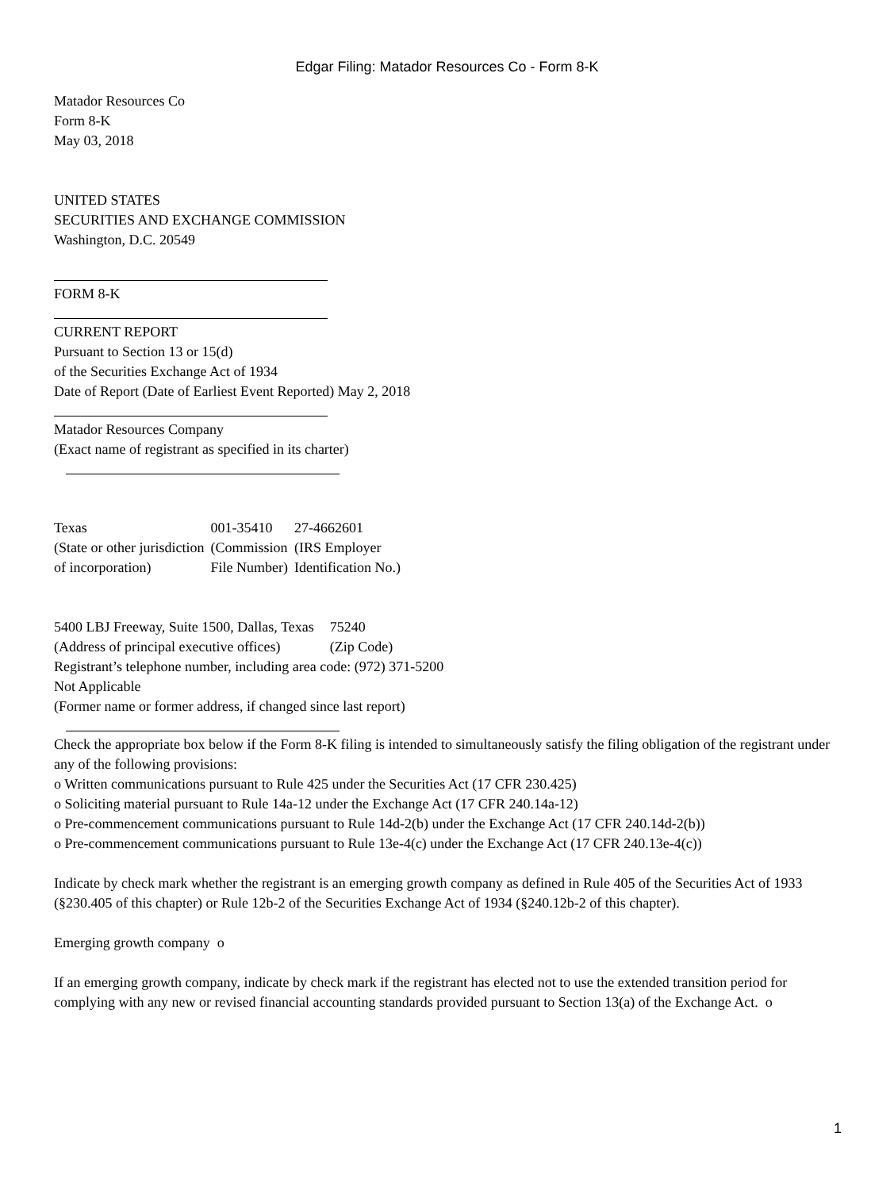Edgar Filing: Matador Resources Co - Form 8-K
Matador Resources Co
Form 8-K
May 03, 2018
UNITED STATES
SECURITIES AND EXCHANGE COMMISSION
Washington, D.C. 20549
FORM 8-K
CURRENT REPORT
Pursuant to Section 13 or 15(d)
of the Securities Exchange Act of 1934
Date of Report (Date of Earliest Event Reported) May 2, 2018
Matador Resources Company
(Exact name of registrant as specified in its charter)
| Texas | 001-35410 | 27-4662601 |
| (State or other jurisdiction of incorporation) | (Commission File Number) | (IRS Employer Identification No.) |
| 5400 LBJ Freeway, Suite 1500, Dallas, Texas | 75240 |
| (Address of principal executive offices) | (Zip Code) |
Registrant’s telephone number, including area code: (972) 371-5200
Not Applicable
(Former name or former address, if changed since last report)
Check the appropriate box below if the Form 8-K filing is intended to simultaneously satisfy the filing obligation of the registrant under any of the following provisions:
o Written communications pursuant to Rule 425 under the Securities Act (17 CFR 230.425)
o Soliciting material pursuant to Rule 14a-12 under the Exchange Act (17 CFR 240.14a-12)
o Pre-commencement communications pursuant to Rule 14d-2(b) under the Exchange Act (17 CFR 240.14d-2(b))
o Pre-commencement communications pursuant to Rule 13e-4(c) under the Exchange Act (17 CFR 240.13e-4(c))
Indicate by check mark whether the registrant is an emerging growth company as defined in Rule 405 of the Securities Act of 1933 (§230.405 of this chapter) or Rule 12b-2 of the Securities Exchange Act of 1934 (§240.12b-2 of this chapter).
Emerging growth company o
If an emerging growth company, indicate by check mark if the registrant has elected not to use the extended transition period for complying with any new or revised financial accounting standards provided pursuant to Section 13(a) of the Exchange Act. o
1